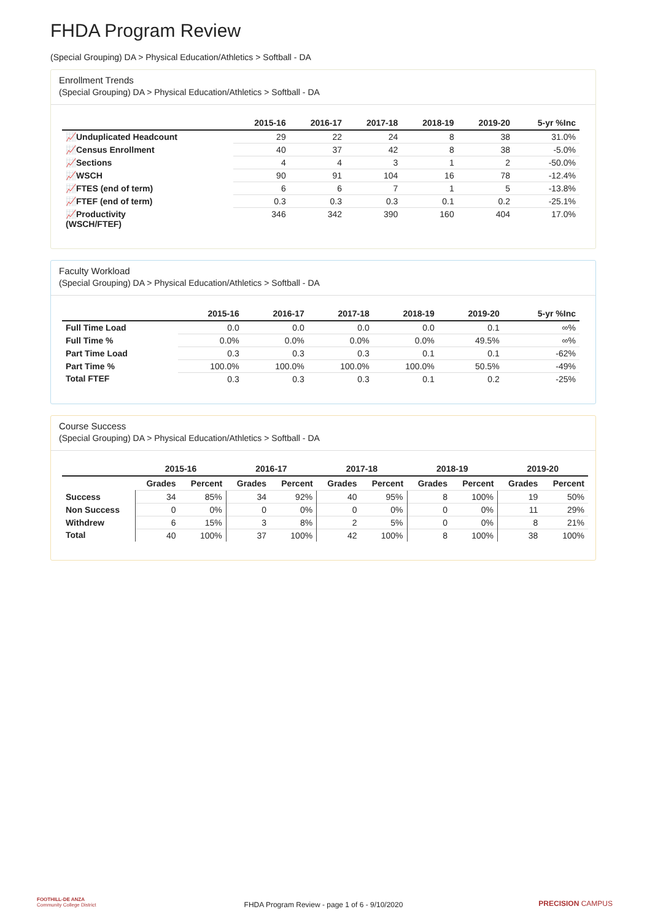FHDA Program Review
(Special Grouping) DA > Physical Education/Athletics > Softball - DA
Enrollment Trends
(Special Grouping) DA > Physical Education/Athletics > Softball - DA
| | 2015-16 | 2016-17 | 2017-18 | 2018-19 | 2019-20 | 5-yr %Inc |
| --- | --- | --- | --- | --- | --- | --- |
| 📈Unduplicated Headcount | 29 | 22 | 24 | 8 | 38 | 31.0% |
| 📈Census Enrollment | 40 | 37 | 42 | 8 | 38 | -5.0% |
| 📈Sections | 4 | 4 | 3 | 1 | 2 | -50.0% |
| 📈WSCH | 90 | 91 | 104 | 16 | 78 | -12.4% |
| 📈FTES (end of term) | 6 | 6 | 7 | 1 | 5 | -13.8% |
| 📈FTEF (end of term) | 0.3 | 0.3 | 0.3 | 0.1 | 0.2 | -25.1% |
| 📈Productivity (WSCH/FTEF) | 346 | 342 | 390 | 160 | 404 | 17.0% |
Faculty Workload
(Special Grouping) DA > Physical Education/Athletics > Softball - DA
| | 2015-16 | 2016-17 | 2017-18 | 2018-19 | 2019-20 | 5-yr %Inc |
| --- | --- | --- | --- | --- | --- | --- |
| Full Time Load | 0.0 | 0.0 | 0.0 | 0.0 | 0.1 | ∞% |
| Full Time % | 0.0% | 0.0% | 0.0% | 0.0% | 49.5% | ∞% |
| Part Time Load | 0.3 | 0.3 | 0.3 | 0.1 | 0.1 | -62% |
| Part Time % | 100.0% | 100.0% | 100.0% | 100.0% | 50.5% | -49% |
| Total FTEF | 0.3 | 0.3 | 0.3 | 0.1 | 0.2 | -25% |
Course Success
(Special Grouping) DA > Physical Education/Athletics > Softball - DA
| | 2015-16 | | 2016-17 | | 2017-18 | | 2018-19 | | 2019-20 | |
| --- | --- | --- | --- | --- | --- | --- | --- | --- | --- | --- |
| | Grades | Percent | Grades | Percent | Grades | Percent | Grades | Percent | Grades | Percent |
| Success | 34 | 85% | 34 | 92% | 40 | 95% | 8 | 100% | 19 | 50% |
| Non Success | 0 | 0% | 0 | 0% | 0 | 0% | 0 | 0% | 11 | 29% |
| Withdrew | 6 | 15% | 3 | 8% | 2 | 5% | 0 | 0% | 8 | 21% |
| Total | 40 | 100% | 37 | 100% | 42 | 100% | 8 | 100% | 38 | 100% |
FOOTHILL-DE ANZA
Community College District
FHDA Program Review - page 1 of 6 - 9/10/2020 PRECISION CAMPUS